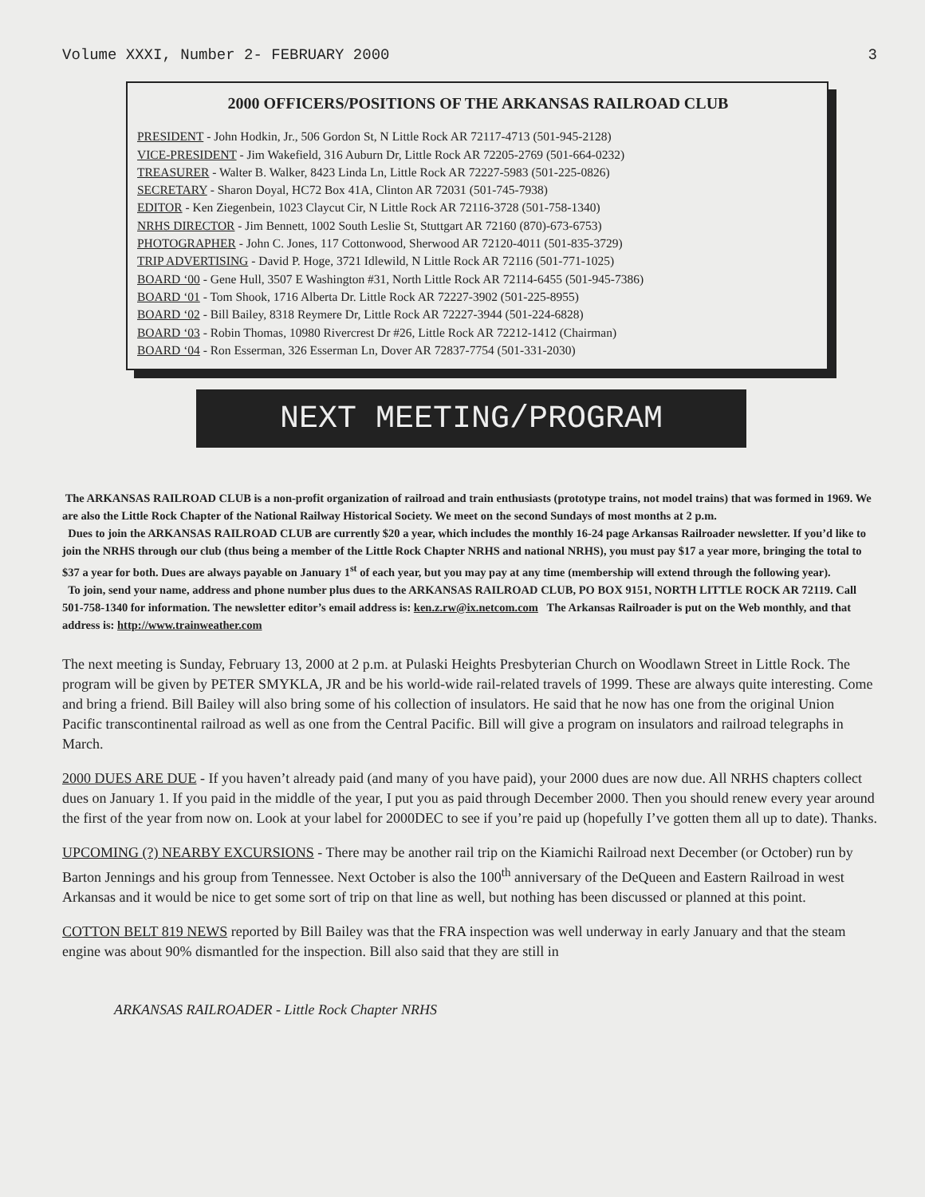Volume XXXI, Number 2- FEBRUARY 2000 3
2000 OFFICERS/POSITIONS OF THE ARKANSAS RAILROAD CLUB
PRESIDENT - John Hodkin, Jr., 506 Gordon St, N Little Rock AR 72117-4713 (501-945-2128)
VICE-PRESIDENT - Jim Wakefield, 316 Auburn Dr, Little Rock AR 72205-2769 (501-664-0232)
TREASURER - Walter B. Walker, 8423 Linda Ln, Little Rock AR 72227-5983 (501-225-0826)
SECRETARY - Sharon Doyal, HC72 Box 41A, Clinton AR 72031 (501-745-7938)
EDITOR - Ken Ziegenbein, 1023 Claycut Cir, N Little Rock AR 72116-3728 (501-758-1340)
NRHS DIRECTOR - Jim Bennett, 1002 South Leslie St, Stuttgart AR 72160 (870)-673-6753)
PHOTOGRAPHER - John C. Jones, 117 Cottonwood, Sherwood AR 72120-4011 (501-835-3729)
TRIP ADVERTISING - David P. Hoge, 3721 Idlewild, N Little Rock AR 72116 (501-771-1025)
BOARD ‘00 - Gene Hull, 3507 E Washington #31, North Little Rock AR 72114-6455 (501-945-7386)
BOARD ‘01 - Tom Shook, 1716 Alberta Dr. Little Rock AR 72227-3902 (501-225-8955)
BOARD ‘02 - Bill Bailey, 8318 Reymere Dr, Little Rock AR 72227-3944 (501-224-6828)
BOARD ‘03 - Robin Thomas, 10980 Rivercrest Dr #26, Little Rock AR 72212-1412 (Chairman)
BOARD ‘04 - Ron Esserman, 326 Esserman Ln, Dover AR 72837-7754 (501-331-2030)
NEXT MEETING/PROGRAM
The ARKANSAS RAILROAD CLUB is a non-profit organization of railroad and train enthusiasts (prototype trains, not model trains) that was formed in 1969. We are also the Little Rock Chapter of the National Railway Historical Society. We meet on the second Sundays of most months at 2 p.m.
Dues to join the ARKANSAS RAILROAD CLUB are currently $20 a year, which includes the monthly 16-24 page Arkansas Railroader newsletter. If you’d like to join the NRHS through our club (thus being a member of the Little Rock Chapter NRHS and national NRHS), you must pay $17 a year more, bringing the total to $37 a year for both. Dues are always payable on January 1<sup>st</sup> of each year, but you may pay at any time (membership will extend through the following year).
To join, send your name, address and phone number plus dues to the ARKANSAS RAILROAD CLUB, PO BOX 9151, NORTH LITTLE ROCK AR 72119. Call 501-758-1340 for information. The newsletter editor’s email address is: ken.z.rw@ix.netcom.com The Arkansas Railroader is put on the Web monthly, and that address is: http://www.trainweather.com
The next meeting is Sunday, February 13, 2000 at 2 p.m. at Pulaski Heights Presbyterian Church on Woodlawn Street in Little Rock. The program will be given by PETER SMYKLA, JR and be his world-wide rail-related travels of 1999. These are always quite interesting. Come and bring a friend. Bill Bailey will also bring some of his collection of insulators. He said that he now has one from the original Union Pacific transcontinental railroad as well as one from the Central Pacific. Bill will give a program on insulators and railroad telegraphs in March.
2000 DUES ARE DUE - If you haven’t already paid (and many of you have paid), your 2000 dues are now due. All NRHS chapters collect dues on January 1. If you paid in the middle of the year, I put you as paid through December 2000. Then you should renew every year around the first of the year from now on. Look at your label for 2000DEC to see if you’re paid up (hopefully I’ve gotten them all up to date). Thanks.
UPCOMING (?) NEARBY EXCURSIONS - There may be another rail trip on the Kiamichi Railroad next December (or October) run by Barton Jennings and his group from Tennessee. Next October is also the 100<sup>th</sup> anniversary of the DeQueen and Eastern Railroad in west Arkansas and it would be nice to get some sort of trip on that line as well, but nothing has been discussed or planned at this point.
COTTON BELT 819 NEWS reported by Bill Bailey was that the FRA inspection was well underway in early January and that the steam engine was about 90% dismantled for the inspection. Bill also said that they are still in
ARKANSAS RAILROADER - Little Rock Chapter NRHS